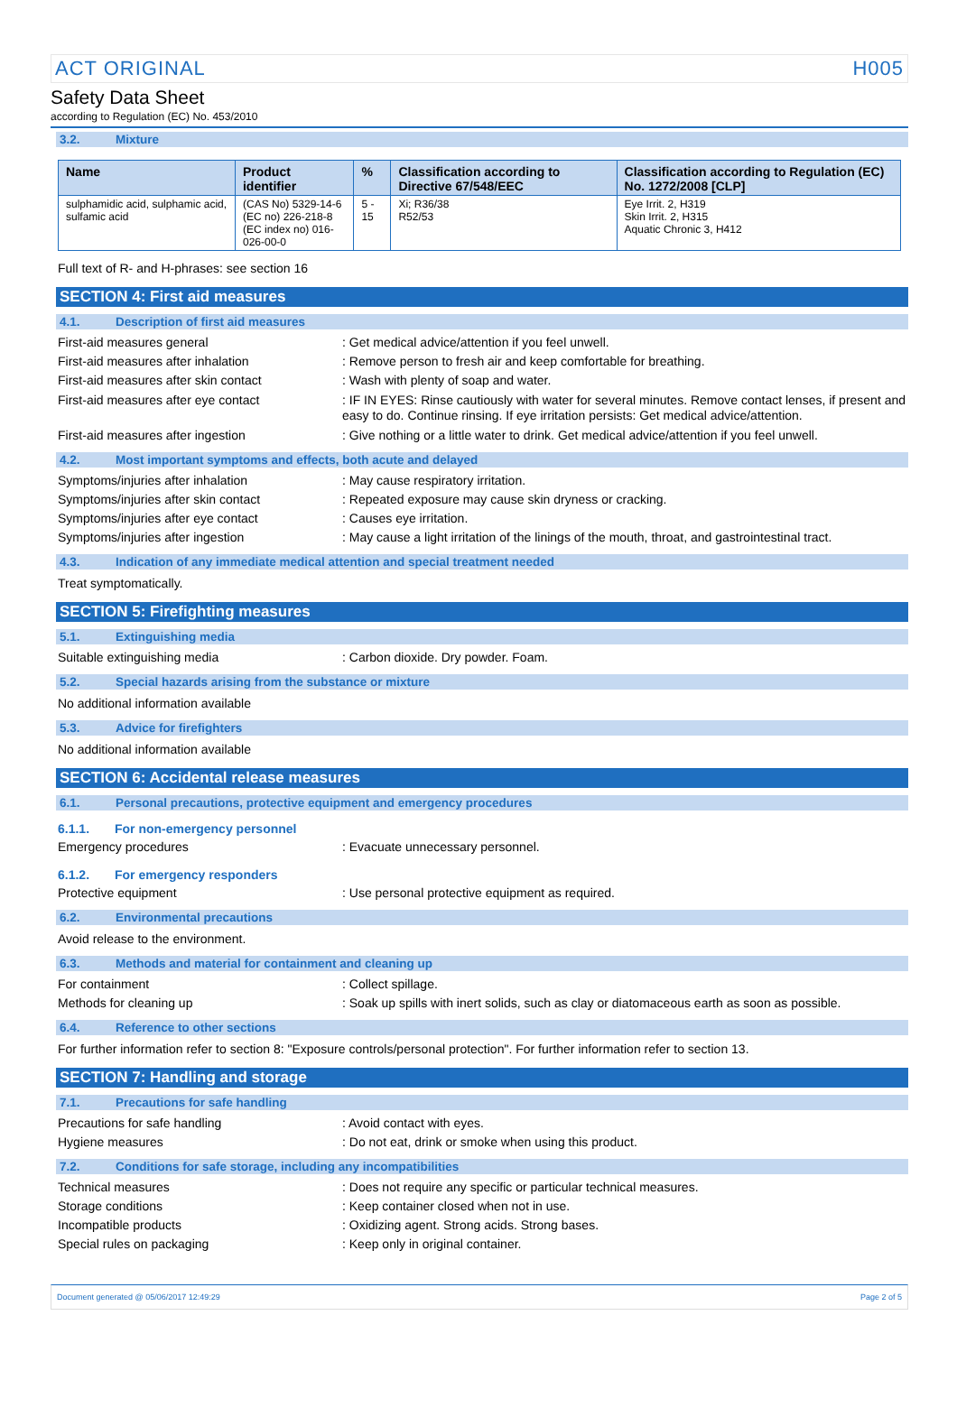ACT ORIGINAL H005
Safety Data Sheet
according to Regulation (EC) No. 453/2010
3.2. Mixture
| Name | Product identifier | % | Classification according to Directive 67/548/EEC | Classification according to Regulation (EC) No. 1272/2008 [CLP] |
| --- | --- | --- | --- | --- |
| sulphamidic acid, sulphamic acid, sulfamic acid | (CAS No) 5329-14-6 (EC no) 226-218-8 (EC index no) 016-026-00-0 | 5 - 15 | Xi; R36/38 R52/53 | Eye Irrit. 2, H319 Skin Irrit. 2, H315 Aquatic Chronic 3, H412 |
Full text of R- and H-phrases: see section 16
SECTION 4: First aid measures
4.1. Description of first aid measures
First-aid measures general : Get medical advice/attention if you feel unwell.
First-aid measures after inhalation : Remove person to fresh air and keep comfortable for breathing.
First-aid measures after skin contact : Wash with plenty of soap and water.
First-aid measures after eye contact : IF IN EYES: Rinse cautiously with water for several minutes. Remove contact lenses, if present and easy to do. Continue rinsing. If eye irritation persists: Get medical advice/attention.
First-aid measures after ingestion : Give nothing or a little water to drink. Get medical advice/attention if you feel unwell.
4.2. Most important symptoms and effects, both acute and delayed
Symptoms/injuries after inhalation : May cause respiratory irritation.
Symptoms/injuries after skin contact : Repeated exposure may cause skin dryness or cracking.
Symptoms/injuries after eye contact : Causes eye irritation.
Symptoms/injuries after ingestion : May cause a light irritation of the linings of the mouth, throat, and gastrointestinal tract.
4.3. Indication of any immediate medical attention and special treatment needed
Treat symptomatically.
SECTION 5: Firefighting measures
5.1. Extinguishing media
Suitable extinguishing media : Carbon dioxide. Dry powder. Foam.
5.2. Special hazards arising from the substance or mixture
No additional information available
5.3. Advice for firefighters
No additional information available
SECTION 6: Accidental release measures
6.1. Personal precautions, protective equipment and emergency procedures
6.1.1. For non-emergency personnel
Emergency procedures : Evacuate unnecessary personnel.
6.1.2. For emergency responders
Protective equipment : Use personal protective equipment as required.
6.2. Environmental precautions
Avoid release to the environment.
6.3. Methods and material for containment and cleaning up
For containment : Collect spillage.
Methods for cleaning up : Soak up spills with inert solids, such as clay or diatomaceous earth as soon as possible.
6.4. Reference to other sections
For further information refer to section 8: "Exposure controls/personal protection". For further information refer to section 13.
SECTION 7: Handling and storage
7.1. Precautions for safe handling
Precautions for safe handling : Avoid contact with eyes.
Hygiene measures : Do not eat, drink or smoke when using this product.
7.2. Conditions for safe storage, including any incompatibilities
Technical measures : Does not require any specific or particular technical measures.
Storage conditions : Keep container closed when not in use.
Incompatible products : Oxidizing agent. Strong acids. Strong bases.
Special rules on packaging : Keep only in original container.
Document generated @ 05/06/2017 12:49:29 Page 2 of 5